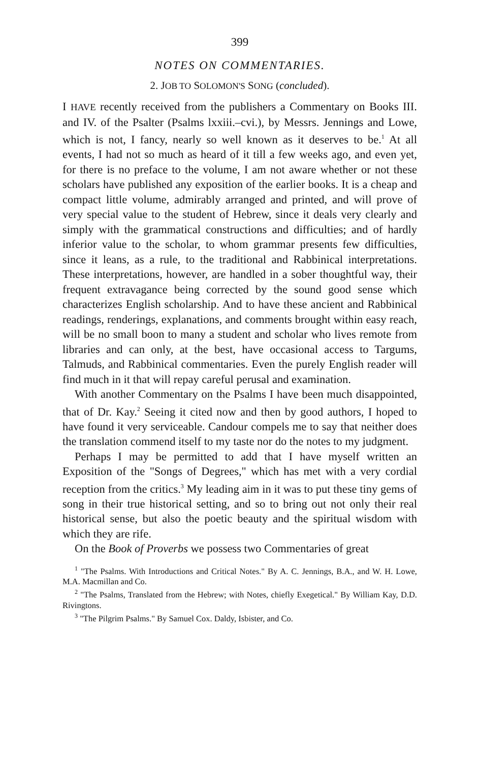399
NOTES ON COMMENTARIES.
2. JOB TO SOLOMON'S SONG (concluded).
I HAVE recently received from the publishers a Commentary on Books III. and IV. of the Psalter (Psalms lxxiii.–cvi.), by Messrs. Jennings and Lowe, which is not, I fancy, nearly so well known as it deserves to be.<sup>1</sup> At all events, I had not so much as heard of it till a few weeks ago, and even yet, for there is no preface to the volume, I am not aware whether or not these scholars have published any exposition of the earlier books. It is a cheap and compact little volume, admirably arranged and printed, and will prove of very special value to the student of Hebrew, since it deals very clearly and simply with the grammatical constructions and difficulties; and of hardly inferior value to the scholar, to whom grammar presents few difficulties, since it leans, as a rule, to the traditional and Rabbinical interpretations. These interpretations, however, are handled in a sober thoughtful way, their frequent extravagance being corrected by the sound good sense which characterizes English scholarship. And to have these ancient and Rabbinical readings, renderings, explanations, and comments brought within easy reach, will be no small boon to many a student and scholar who lives remote from libraries and can only, at the best, have occasional access to Targums, Talmuds, and Rabbinical commentaries. Even the purely English reader will find much in it that will repay careful perusal and examination.
With another Commentary on the Psalms I have been much disappointed, that of Dr. Kay.<sup>2</sup> Seeing it cited now and then by good authors, I hoped to have found it very serviceable. Candour compels me to say that neither does the translation commend itself to my taste nor do the notes to my judgment.
Perhaps I may be permitted to add that I have myself written an Exposition of the "Songs of Degrees," which has met with a very cordial reception from the critics.<sup>3</sup> My leading aim in it was to put these tiny gems of song in their true historical setting, and so to bring out not only their real historical sense, but also the poetic beauty and the spiritual wisdom with which they are rife.
On the Book of Proverbs we possess two Commentaries of great
<sup>1</sup> "The Psalms. With Introductions and Critical Notes." By A. C. Jennings, B.A., and W. H. Lowe, M.A. Macmillan and Co.
<sup>2</sup> "The Psalms, Translated from the Hebrew; with Notes, chiefly Exegetical." By William Kay, D.D. Rivingtons.
<sup>3</sup> "The Pilgrim Psalms." By Samuel Cox. Daldy, Isbister, and Co.